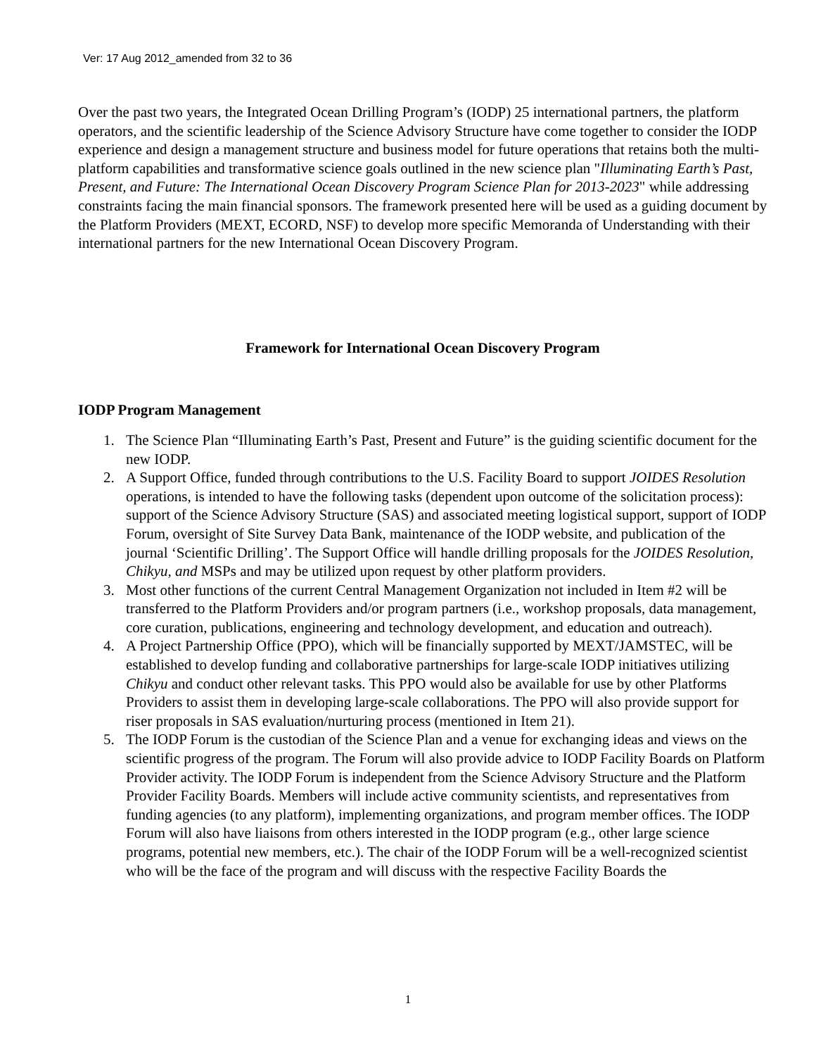Ver: 17 Aug 2012_amended from 32 to 36
Over the past two years, the Integrated Ocean Drilling Program’s (IODP) 25 international partners, the platform operators, and the scientific leadership of the Science Advisory Structure have come together to consider the IODP experience and design a management structure and business model for future operations that retains both the multi-platform capabilities and transformative science goals outlined in the new science plan "Illuminating Earth’s Past, Present, and Future: The International Ocean Discovery Program Science Plan for 2013-2023" while addressing constraints facing the main financial sponsors. The framework presented here will be used as a guiding document by the Platform Providers (MEXT, ECORD, NSF) to develop more specific Memoranda of Understanding with their international partners for the new International Ocean Discovery Program.
Framework for International Ocean Discovery Program
IODP Program Management
1. The Science Plan “Illuminating Earth’s Past, Present and Future” is the guiding scientific document for the new IODP.
2. A Support Office, funded through contributions to the U.S. Facility Board to support JOIDES Resolution operations, is intended to have the following tasks (dependent upon outcome of the solicitation process): support of the Science Advisory Structure (SAS) and associated meeting logistical support, support of IODP Forum, oversight of Site Survey Data Bank, maintenance of the IODP website, and publication of the journal ‘Scientific Drilling’. The Support Office will handle drilling proposals for the JOIDES Resolution, Chikyu, and MSPs and may be utilized upon request by other platform providers.
3. Most other functions of the current Central Management Organization not included in Item #2 will be transferred to the Platform Providers and/or program partners (i.e., workshop proposals, data management, core curation, publications, engineering and technology development, and education and outreach).
4. A Project Partnership Office (PPO), which will be financially supported by MEXT/JAMSTEC, will be established to develop funding and collaborative partnerships for large-scale IODP initiatives utilizing Chikyu and conduct other relevant tasks. This PPO would also be available for use by other Platforms Providers to assist them in developing large-scale collaborations. The PPO will also provide support for riser proposals in SAS evaluation/nurturing process (mentioned in Item 21).
5. The IODP Forum is the custodian of the Science Plan and a venue for exchanging ideas and views on the scientific progress of the program. The Forum will also provide advice to IODP Facility Boards on Platform Provider activity. The IODP Forum is independent from the Science Advisory Structure and the Platform Provider Facility Boards. Members will include active community scientists, and representatives from funding agencies (to any platform), implementing organizations, and program member offices. The IODP Forum will also have liaisons from others interested in the IODP program (e.g., other large science programs, potential new members, etc.). The chair of the IODP Forum will be a well-recognized scientist who will be the face of the program and will discuss with the respective Facility Boards the
1